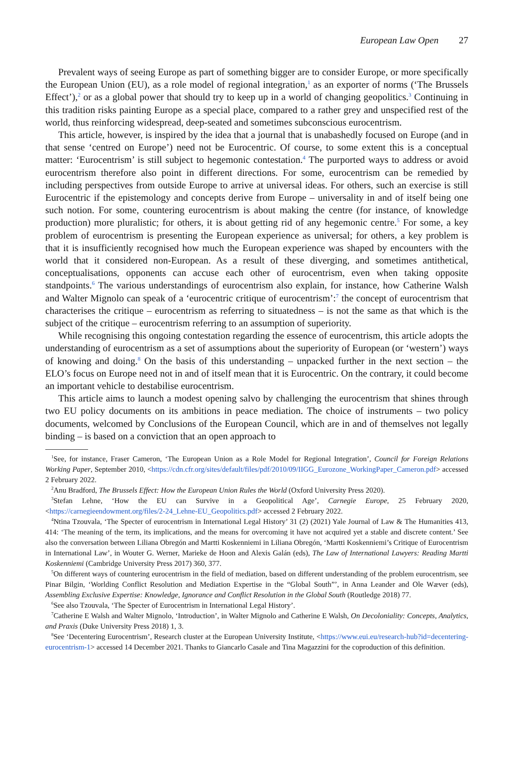European Law Open 27
Prevalent ways of seeing Europe as part of something bigger are to consider Europe, or more specifically the European Union (EU), as a role model of regional integration,<sup>1</sup> as an exporter of norms (‘The Brussels Effect’),<sup>2</sup> or as a global power that should try to keep up in a world of changing geopolitics.<sup>3</sup> Continuing in this tradition risks painting Europe as a special place, compared to a rather grey and unspecified rest of the world, thus reinforcing widespread, deep-seated and sometimes subconscious eurocentrism.
This article, however, is inspired by the idea that a journal that is unabashedly focused on Europe (and in that sense ‘centred on Europe’) need not be Eurocentric. Of course, to some extent this is a conceptual matter: ‘Eurocentrism’ is still subject to hegemonic contestation.<sup>4</sup> The purported ways to address or avoid eurocentrism therefore also point in different directions. For some, eurocentrism can be remedied by including perspectives from outside Europe to arrive at universal ideas. For others, such an exercise is still Eurocentric if the epistemology and concepts derive from Europe – universality in and of itself being one such notion. For some, countering eurocentrism is about making the centre (for instance, of knowledge production) more pluralistic; for others, it is about getting rid of any hegemonic centre.<sup>5</sup> For some, a key problem of eurocentrism is presenting the European experience as universal; for others, a key problem is that it is insufficiently recognised how much the European experience was shaped by encounters with the world that it considered non-European. As a result of these diverging, and sometimes antithetical, conceptualisations, opponents can accuse each other of eurocentrism, even when taking opposite standpoints.<sup>6</sup> The various understandings of eurocentrism also explain, for instance, how Catherine Walsh and Walter Mignolo can speak of a ‘eurocentric critique of eurocentrism’:<sup>7</sup> the concept of eurocentrism that characterises the critique – eurocentrism as referring to situatedness – is not the same as that which is the subject of the critique – eurocentrism referring to an assumption of superiority.
While recognising this ongoing contestation regarding the essence of eurocentrism, this article adopts the understanding of eurocentrism as a set of assumptions about the superiority of European (or ‘western’) ways of knowing and doing.<sup>8</sup> On the basis of this understanding – unpacked further in the next section – the ELO’s focus on Europe need not in and of itself mean that it is Eurocentric. On the contrary, it could become an important vehicle to destabilise eurocentrism.
This article aims to launch a modest opening salvo by challenging the eurocentrism that shines through two EU policy documents on its ambitions in peace mediation. The choice of instruments – two policy documents, welcomed by Conclusions of the European Council, which are in and of themselves not legally binding – is based on a conviction that an open approach to
<sup>1</sup> See, for instance, Fraser Cameron, ‘The European Union as a Role Model for Regional Integration’, Council for Foreign Relations Working Paper, September 2010, <https://cdn.cfr.org/sites/default/files/pdf/2010/09/IIGG_Eurozone_WorkingPaper_Cameron.pdf> accessed 2 February 2022.
<sup>2</sup> Anu Bradford, The Brussels Effect: How the European Union Rules the World (Oxford University Press 2020).
<sup>3</sup> Stefan Lehne, ‘How the EU can Survive in a Geopolitical Age’, Carnegie Europe, 25 February 2020, <https://carnegieendowment.org/files/2-24_Lehne-EU_Geopolitics.pdf> accessed 2 February 2022.
<sup>4</sup> Ntina Tzouvala, ‘The Specter of eurocentrism in International Legal History’ 31 (2) (2021) Yale Journal of Law & The Humanities 413, 414: ‘The meaning of the term, its implications, and the means for overcoming it have not acquired yet a stable and discrete content.’ See also the conversation between Liliana Obregón and Martti Koskenniemi in Liliana Obregón, ‘Martti Koskenniemi’s Critique of Eurocentrism in International Law’, in Wouter G. Werner, Marieke de Hoon and Alexis Galán (eds), The Law of International Lawyers: Reading Martti Koskenniemi (Cambridge University Press 2017) 360, 377.
<sup>5</sup> On different ways of countering eurocentrism in the field of mediation, based on different understanding of the problem eurocentrism, see Pinar Bilgin, ‘Worlding Conflict Resolution and Mediation Expertise in the “Global South”’, in Anna Leander and Ole Wæver (eds), Assembling Exclusive Expertise: Knowledge, Ignorance and Conflict Resolution in the Global South (Routledge 2018) 77.
<sup>6</sup> See also Tzouvala, ‘The Specter of Eurocentrism in International Legal History’.
<sup>7</sup> Catherine E Walsh and Walter Mignolo, ‘Introduction’, in Walter Mignolo and Catherine E Walsh, On Decoloniality: Concepts, Analytics, and Praxis (Duke University Press 2018) 1, 3.
<sup>8</sup> See ‘Decentering Eurocentrism’, Research cluster at the European University Institute, <https://www.eui.eu/research-hub?id=decentering-eurocentrism-1> accessed 14 December 2021. Thanks to Giancarlo Casale and Tina Magazzini for the coproduction of this definition.